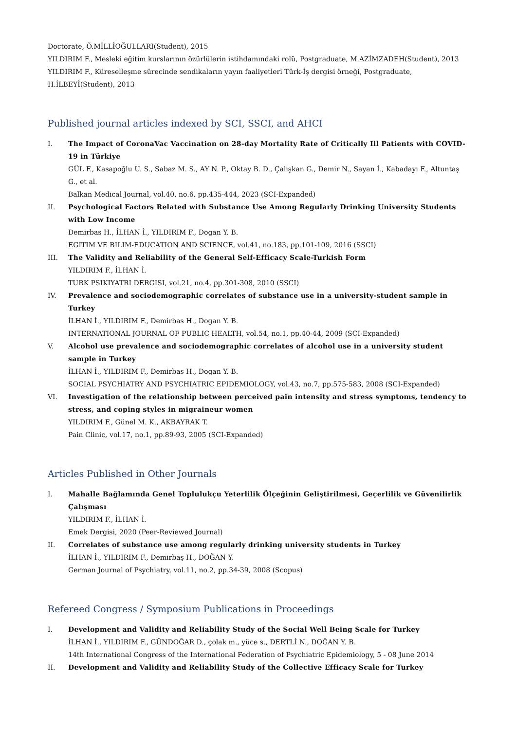Doctorate, Ö.MİLLİOĞULLARI(Student), 2015
YILDIRIM F., Mesleki eğitim kurslarının özürlülerin istihdamındaki rolü, Postgraduate, M.AZİMZADEH(Student), 2013
YILDIRIM F., Küreselleşme sürecinde sendikaların yayın faaliyetleri Türk-İş dergisi örneği, Postgraduate, H.İLBEYİ(Student), 2013
Published journal articles indexed by SCI, SSCI, and AHCI
I. The Impact of CoronaVac Vaccination on 28-day Mortality Rate of Critically Ill Patients with COVID-19 in Türkiye
GÜL F., Kasapoğlu U. S., Sabaz M. S., AY N. P., Oktay B. D., Çalışkan G., Demir N., Sayan İ., Kabadayı F., Altuntaş G., et al.
Balkan Medical Journal, vol.40, no.6, pp.435-444, 2023 (SCI-Expanded)
II. Psychological Factors Related with Substance Use Among Regularly Drinking University Students with Low Income
Demirbas H., İLHAN İ., YILDIRIM F., Dogan Y. B.
EGITIM VE BILIM-EDUCATION AND SCIENCE, vol.41, no.183, pp.101-109, 2016 (SSCI)
III. The Validity and Reliability of the General Self-Efficacy Scale-Turkish Form
YILDIRIM F., İLHAN İ.
TURK PSIKIYATRI DERGISI, vol.21, no.4, pp.301-308, 2010 (SSCI)
IV. Prevalence and sociodemographic correlates of substance use in a university-student sample in Turkey
İLHAN İ., YILDIRIM F., Demirbas H., Dogan Y. B.
INTERNATIONAL JOURNAL OF PUBLIC HEALTH, vol.54, no.1, pp.40-44, 2009 (SCI-Expanded)
V. Alcohol use prevalence and sociodemographic correlates of alcohol use in a university student sample in Turkey
İLHAN İ., YILDIRIM F., Demirbas H., Dogan Y. B.
SOCIAL PSYCHIATRY AND PSYCHIATRIC EPIDEMIOLOGY, vol.43, no.7, pp.575-583, 2008 (SCI-Expanded)
VI. Investigation of the relationship between perceived pain intensity and stress symptoms, tendency to stress, and coping styles in migraineur women
YILDIRIM F., Günel M. K., AKBAYRAK T.
Pain Clinic, vol.17, no.1, pp.89-93, 2005 (SCI-Expanded)
Articles Published in Other Journals
I. Mahalle Bağlamında Genel Toplulukçu Yeterlilik Ölçeğinin Geliştirilmesi, Geçerlilik ve Güvenilirlik Çalışması
YILDIRIM F., İLHAN İ.
Emek Dergisi, 2020 (Peer-Reviewed Journal)
II. Correlates of substance use among regularly drinking university students in Turkey
İLHAN İ., YILDIRIM F., Demirbaş H., DOĞAN Y.
German Journal of Psychiatry, vol.11, no.2, pp.34-39, 2008 (Scopus)
Refereed Congress / Symposium Publications in Proceedings
I. Development and Validity and Reliability Study of the Social Well Being Scale for Turkey
İLHAN İ., YILDIRIM F., GÜNDOĞAR D., çolak m., yüce s., DERTLİ N., DOĞAN Y. B.
14th International Congress of the International Federation of Psychiatric Epidemiology, 5 - 08 June 2014
II. Development and Validity and Reliability Study of the Collective Efficacy Scale for Turkey